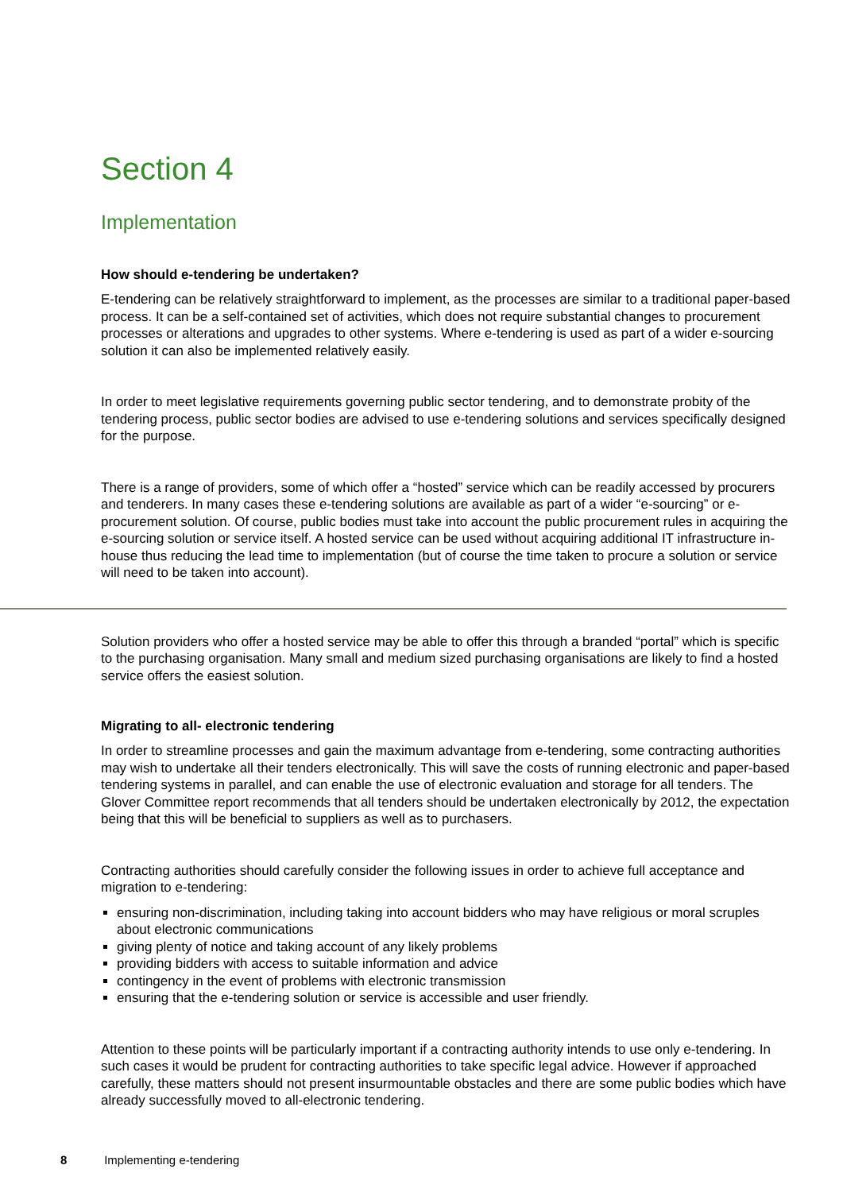Section 4
Implementation
How should e-tendering be undertaken?
E-tendering can be relatively straightforward to implement, as the processes are similar to a traditional paper-based process. It can be a self-contained set of activities, which does not require substantial changes to procurement processes or alterations and upgrades to other systems. Where e-tendering is used as part of a wider e-sourcing solution it can also be implemented relatively easily.
In order to meet legislative requirements governing public sector tendering, and to demonstrate probity of the tendering process, public sector bodies are advised to use e-tendering solutions and services specifically designed for the purpose.
There is a range of providers, some of which offer a “hosted” service which can be readily accessed by procurers and tenderers. In many cases these e-tendering solutions are available as part of a wider “e-sourcing” or e-procurement solution. Of course, public bodies must take into account the public procurement rules in acquiring the e-sourcing solution or service itself. A hosted service can be used without acquiring additional IT infrastructure in-house thus reducing the lead time to implementation (but of course the time taken to procure a solution or service will need to be taken into account).
Solution providers who offer a hosted service may be able to offer this through a branded “portal” which is specific to the purchasing organisation. Many small and medium sized purchasing organisations are likely to find a hosted service offers the easiest solution.
Migrating to all- electronic tendering
In order to streamline processes and gain the maximum advantage from e-tendering, some contracting authorities may wish to undertake all their tenders electronically. This will save the costs of running electronic and paper-based tendering systems in parallel, and can enable the use of electronic evaluation and storage for all tenders. The Glover Committee report recommends that all tenders should be undertaken electronically by 2012, the expectation being that this will be beneficial to suppliers as well as to purchasers.
Contracting authorities should carefully consider the following issues in order to achieve full acceptance and migration to e-tendering:
ensuring non-discrimination, including taking into account bidders who may have religious or moral scruples about electronic communications
giving plenty of notice and taking account of any likely problems
providing bidders with access to suitable information and advice
contingency in the event of problems with electronic transmission
ensuring that the e-tendering solution or service is accessible and user friendly.
Attention to these points will be particularly important if a contracting authority intends to use only e-tendering. In such cases it would be prudent for contracting authorities to take specific legal advice. However if approached carefully, these matters should not present insurmountable obstacles and there are some public bodies which have already successfully moved to all-electronic tendering.
8 Implementing e-tendering